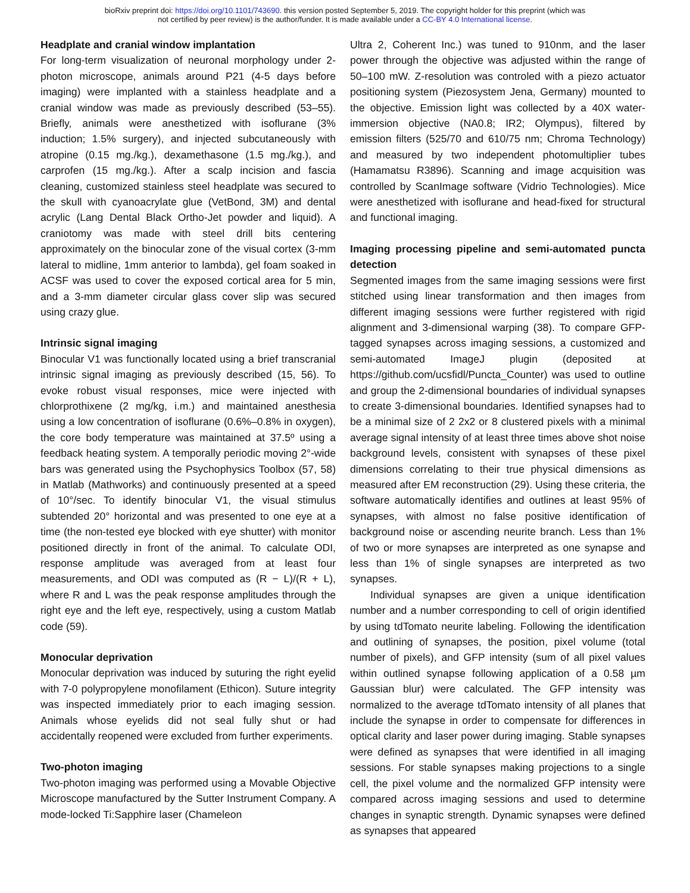bioRxiv preprint doi: https://doi.org/10.1101/743690. this version posted September 5, 2019. The copyright holder for this preprint (which was
not certified by peer review) is the author/funder. It is made available under a CC-BY 4.0 International license.
Headplate and cranial window implantation
For long-term visualization of neuronal morphology under 2-photon microscope, animals around P21 (4-5 days before imaging) were implanted with a stainless headplate and a cranial window was made as previously described (53–55). Briefly, animals were anesthetized with isoflurane (3% induction; 1.5% surgery), and injected subcutaneously with atropine (0.15 mg./kg.), dexamethasone (1.5 mg./kg.), and carprofen (15 mg./kg.). After a scalp incision and fascia cleaning, customized stainless steel headplate was secured to the skull with cyanoacrylate glue (VetBond, 3M) and dental acrylic (Lang Dental Black Ortho-Jet powder and liquid). A craniotomy was made with steel drill bits centering approximately on the binocular zone of the visual cortex (3-mm lateral to midline, 1mm anterior to lambda), gel foam soaked in ACSF was used to cover the exposed cortical area for 5 min, and a 3-mm diameter circular glass cover slip was secured using crazy glue.
Intrinsic signal imaging
Binocular V1 was functionally located using a brief transcranial intrinsic signal imaging as previously described (15, 56). To evoke robust visual responses, mice were injected with chlorprothixene (2 mg/kg, i.m.) and maintained anesthesia using a low concentration of isoflurane (0.6%–0.8% in oxygen), the core body temperature was maintained at 37.5º using a feedback heating system. A temporally periodic moving 2°-wide bars was generated using the Psychophysics Toolbox (57, 58) in Matlab (Mathworks) and continuously presented at a speed of 10°/sec. To identify binocular V1, the visual stimulus subtended 20° horizontal and was presented to one eye at a time (the non-tested eye blocked with eye shutter) with monitor positioned directly in front of the animal. To calculate ODI, response amplitude was averaged from at least four measurements, and ODI was computed as (R − L)/(R + L), where R and L was the peak response amplitudes through the right eye and the left eye, respectively, using a custom Matlab code (59).
Monocular deprivation
Monocular deprivation was induced by suturing the right eyelid with 7-0 polypropylene monofilament (Ethicon). Suture integrity was inspected immediately prior to each imaging session. Animals whose eyelids did not seal fully shut or had accidentally reopened were excluded from further experiments.
Two-photon imaging
Two-photon imaging was performed using a Movable Objective Microscope manufactured by the Sutter Instrument Company. A mode-locked Ti:Sapphire laser (Chameleon
Ultra 2, Coherent Inc.) was tuned to 910nm, and the laser power through the objective was adjusted within the range of 50–100 mW. Z-resolution was controled with a piezo actuator positioning system (Piezosystem Jena, Germany) mounted to the objective. Emission light was collected by a 40X water- immersion objective (NA0.8; IR2; Olympus), filtered by emission filters (525/70 and 610/75 nm; Chroma Technology) and measured by two independent photomultiplier tubes (Hamamatsu R3896). Scanning and image acquisition was controlled by ScanImage software (Vidrio Technologies). Mice were anesthetized with isoflurane and head-fixed for structural and functional imaging.
Imaging processing pipeline and semi-automated puncta detection
Segmented images from the same imaging sessions were first stitched using linear transformation and then images from different imaging sessions were further registered with rigid alignment and 3-dimensional warping (38). To compare GFP-tagged synapses across imaging sessions, a customized and semi-automated ImageJ plugin (deposited at https://github.com/ucsfidl/Puncta_Counter) was used to outline and group the 2-dimensional boundaries of individual synapses to create 3-dimensional boundaries. Identified synapses had to be a minimal size of 2 2x2 or 8 clustered pixels with a minimal average signal intensity of at least three times above shot noise background levels, consistent with synapses of these pixel dimensions correlating to their true physical dimensions as measured after EM reconstruction (29). Using these criteria, the software automatically identifies and outlines at least 95% of synapses, with almost no false positive identification of background noise or ascending neurite branch. Less than 1% of two or more synapses are interpreted as one synapse and less than 1% of single synapses are interpreted as two synapses.
Individual synapses are given a unique identification number and a number corresponding to cell of origin identified by using tdTomato neurite labeling. Following the identification and outlining of synapses, the position, pixel volume (total number of pixels), and GFP intensity (sum of all pixel values within outlined synapse following application of a 0.58 µm Gaussian blur) were calculated. The GFP intensity was normalized to the average tdTomato intensity of all planes that include the synapse in order to compensate for differences in optical clarity and laser power during imaging. Stable synapses were defined as synapses that were identified in all imaging sessions. For stable synapses making projections to a single cell, the pixel volume and the normalized GFP intensity were compared across imaging sessions and used to determine changes in synaptic strength. Dynamic synapses were defined as synapses that appeared